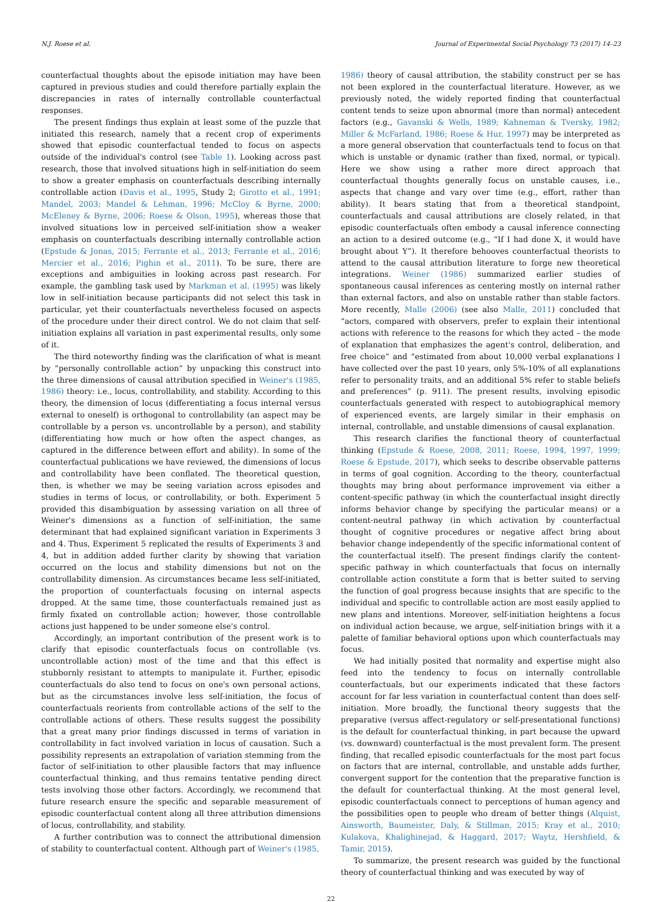N.J. Roese et al. Journal of Experimental Social Psychology 73 (2017) 14–23
counterfactual thoughts about the episode initiation may have been captured in previous studies and could therefore partially explain the discrepancies in rates of internally controllable counterfactual responses.
The present findings thus explain at least some of the puzzle that initiated this research, namely that a recent crop of experiments showed that episodic counterfactual tended to focus on aspects outside of the individual's control (see Table 1). Looking across past research, those that involved situations high in self-initiation do seem to show a greater emphasis on counterfactuals describing internally controllable action (Davis et al., 1995, Study 2; Girotto et al., 1991; Mandel, 2003; Mandel & Lehman, 1996; McCloy & Byrne, 2000; McEleney & Byrne, 2006; Roese & Olson, 1995), whereas those that involved situations low in perceived self-initiation show a weaker emphasis on counterfactuals describing internally controllable action (Epstude & Jonas, 2015; Ferrante et al., 2013; Ferrante et al., 2016; Mercier et al., 2016; Pighin et al., 2011). To be sure, there are exceptions and ambiguities in looking across past research. For example, the gambling task used by Markman et al. (1995) was likely low in self-initiation because participants did not select this task in particular, yet their counterfactuals nevertheless focused on aspects of the procedure under their direct control. We do not claim that self-initiation explains all variation in past experimental results, only some of it.
The third noteworthy finding was the clarification of what is meant by “personally controllable action” by unpacking this construct into the three dimensions of causal attribution specified in Weiner's (1985, 1986) theory: i.e., locus, controllability, and stability. According to this theory, the dimension of locus (differentiating a focus internal versus external to oneself) is orthogonal to controllability (an aspect may be controllable by a person vs. uncontrollable by a person), and stability (differentiating how much or how often the aspect changes, as captured in the difference between effort and ability). In some of the counterfactual publications we have reviewed, the dimensions of locus and controllability have been conflated. The theoretical question, then, is whether we may be seeing variation across episodes and studies in terms of locus, or controllability, or both. Experiment 5 provided this disambiguation by assessing variation on all three of Weiner's dimensions as a function of self-initiation, the same determinant that had explained significant variation in Experiments 3 and 4. Thus, Experiment 5 replicated the results of Experiments 3 and 4, but in addition added further clarity by showing that variation occurred on the locus and stability dimensions but not on the controllability dimension. As circumstances became less self-initiated, the proportion of counterfactuals focusing on internal aspects dropped. At the same time, those counterfactuals remained just as firmly fixated on controllable action; however, those controllable actions just happened to be under someone else's control.
Accordingly, an important contribution of the present work is to clarify that episodic counterfactuals focus on controllable (vs. uncontrollable action) most of the time and that this effect is stubbornly resistant to attempts to manipulate it. Further, episodic counterfactuals do also tend to focus on one's own personal actions, but as the circumstances involve less self-initiation, the focus of counterfactuals reorients from controllable actions of the self to the controllable actions of others. These results suggest the possibility that a great many prior findings discussed in terms of variation in controllability in fact involved variation in locus of causation. Such a possibility represents an extrapolation of variation stemming from the factor of self-initiation to other plausible factors that may influence counterfactual thinking, and thus remains tentative pending direct tests involving those other factors. Accordingly, we recommend that future research ensure the specific and separable measurement of episodic counterfactual content along all three attribution dimensions of locus, controllability, and stability.
A further contribution was to connect the attributional dimension of stability to counterfactual content. Although part of Weiner's (1985,
1986) theory of causal attribution, the stability construct per se has not been explored in the counterfactual literature. However, as we previously noted, the widely reported finding that counterfactual content tends to seize upon abnormal (more than normal) antecedent factors (e.g., Gavanski & Wells, 1989; Kahneman & Tversky, 1982; Miller & McFarland, 1986; Roese & Hur, 1997) may be interpreted as a more general observation that counterfactuals tend to focus on that which is unstable or dynamic (rather than fixed, normal, or typical). Here we show using a rather more direct approach that counterfactual thoughts generally focus on unstable causes, i.e., aspects that change and vary over time (e.g., effort, rather than ability). It bears stating that from a theoretical standpoint, counterfactuals and causal attributions are closely related, in that episodic counterfactuals often embody a causal inference connecting an action to a desired outcome (e.g., “If I had done X, it would have brought about Y”). It therefore behooves counterfactual theorists to attend to the causal attribution literature to forge new theoretical integrations. Weiner (1986) summarized earlier studies of spontaneous causal inferences as centering mostly on internal rather than external factors, and also on unstable rather than stable factors. More recently, Malle (2006) (see also Malle, 2011) concluded that “actors, compared with observers, prefer to explain their intentional actions with reference to the reasons for which they acted – the mode of explanation that emphasizes the agent's control, deliberation, and free choice” and “estimated from about 10,000 verbal explanations I have collected over the past 10 years, only 5%-10% of all explanations refer to personality traits, and an additional 5% refer to stable beliefs and preferences” (p. 911). The present results, involving episodic counterfactuals generated with respect to autobiographical memory of experienced events, are largely similar in their emphasis on internal, controllable, and unstable dimensions of causal explanation.
This research clarifies the functional theory of counterfactual thinking (Epstude & Roese, 2008, 2011; Roese, 1994, 1997, 1999; Roese & Epstude, 2017), which seeks to describe observable patterns in terms of goal cognition. According to the theory, counterfactual thoughts may bring about performance improvement via either a content-specific pathway (in which the counterfactual insight directly informs behavior change by specifying the particular means) or a content-neutral pathway (in which activation by counterfactual thought of cognitive procedures or negative affect bring about behavior change independently of the specific informational content of the counterfactual itself). The present findings clarify the content-specific pathway in which counterfactuals that focus on internally controllable action constitute a form that is better suited to serving the function of goal progress because insights that are specific to the individual and specific to controllable action are most easily applied to new plans and intentions. Moreover, self-initiation heightens a focus on individual action because, we argue, self-initiation brings with it a palette of familiar behavioral options upon which counterfactuals may focus.
We had initially posited that normality and expertise might also feed into the tendency to focus on internally controllable counterfactuals, but our experiments indicated that these factors account for far less variation in counterfactual content than does self-initiation. More broadly, the functional theory suggests that the preparative (versus affect-regulatory or self-presentational functions) is the default for counterfactual thinking, in part because the upward (vs. downward) counterfactual is the most prevalent form. The present finding, that recalled episodic counterfactuals for the most part focus on factors that are internal, controllable, and unstable adds further, convergent support for the contention that the preparative function is the default for counterfactual thinking. At the most general level, episodic counterfactuals connect to perceptions of human agency and the possibilities open to people who dream of better things (Alquist, Ainsworth, Baumeister, Daly, & Stillman, 2015; Kray et al., 2010; Kulakova, Khalighinejad, & Haggard, 2017; Waytz, Hershfield, & Tamir, 2015).
To summarize, the present research was guided by the functional theory of counterfactual thinking and was executed by way of
22